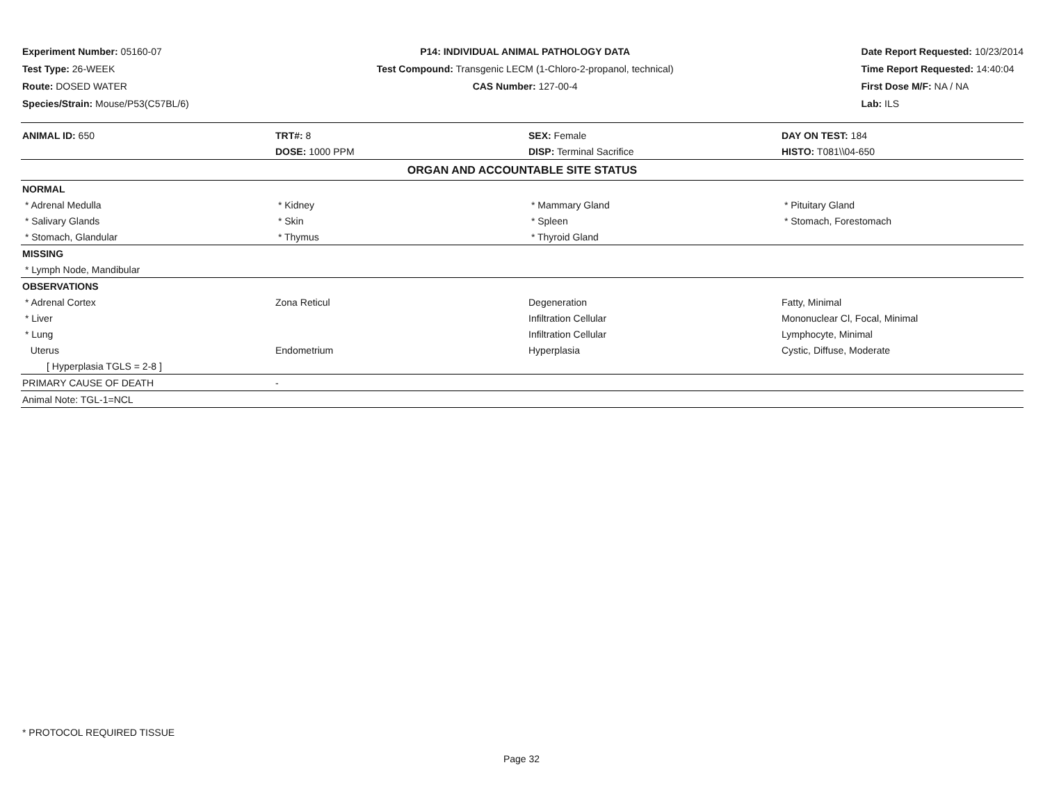Experiment Number: 05160-07
Test Type: 26-WEEK
Route: DOSED WATER
Species/Strain: Mouse/P53(C57BL/6)
P14: INDIVIDUAL ANIMAL PATHOLOGY DATA
Test Compound: Transgenic LECM (1-Chloro-2-propanol, technical)
CAS Number: 127-00-4
Date Report Requested: 10/23/2014
Time Report Requested: 14:40:04
First Dose M/F: NA / NA
Lab: ILS
| ANIMAL ID: 650 | TRT#: 8 | SEX: Female | DAY ON TEST: 184 |
| | DOSE: 1000 PPM | DISP: Terminal Sacrifice | HISTO: T081\\04-650 |
| ORGAN AND ACCOUNTABLE SITE STATUS | | | |
| NORMAL | | | |
| * Adrenal Medulla | * Kidney | * Mammary Gland | * Pituitary Gland |
| * Salivary Glands | * Skin | * Spleen | * Stomach, Forestomach |
| * Stomach, Glandular | * Thymus | * Thyroid Gland | |
| MISSING | | | |
| * Lymph Node, Mandibular | | | |
| OBSERVATIONS | | | |
| * Adrenal Cortex | Zona Reticul | Degeneration | Fatty, Minimal |
| * Liver | | Infiltration Cellular | Mononuclear Cl, Focal, Minimal |
| * Lung | | Infiltration Cellular | Lymphocyte, Minimal |
| Uterus | Endometrium | Hyperplasia | Cystic, Diffuse, Moderate |
| [ Hyperplasia TGLS = 2-8 ] | | | |
| PRIMARY CAUSE OF DEATH | - | | |
| Animal Note: TGL-1=NCL | | | |
* PROTOCOL REQUIRED TISSUE
Page 32